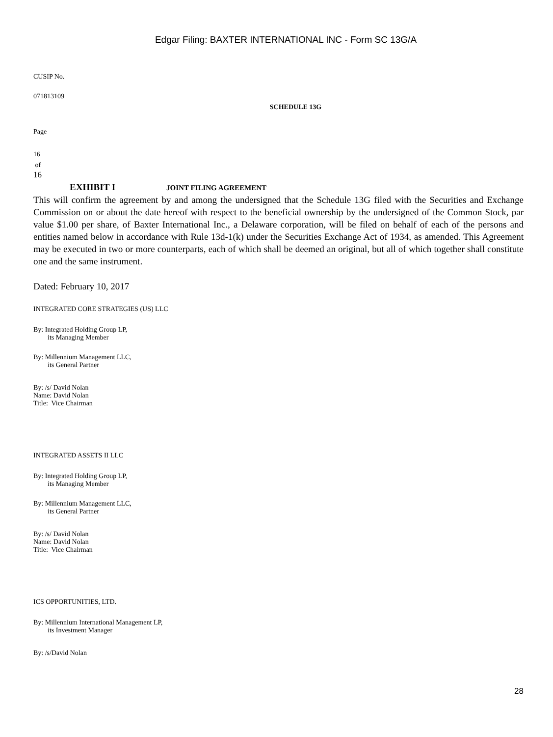Edgar Filing: BAXTER INTERNATIONAL INC - Form SC 13G/A
CUSIP No.
071813109
SCHEDULE 13G
Page
16
of
16
EXHIBIT I JOINT FILING AGREEMENT
This will confirm the agreement by and among the undersigned that the Schedule 13G filed with the Securities and Exchange Commission on or about the date hereof with respect to the beneficial ownership by the undersigned of the Common Stock, par value $1.00 per share, of Baxter International Inc., a Delaware corporation, will be filed on behalf of each of the persons and entities named below in accordance with Rule 13d-1(k) under the Securities Exchange Act of 1934, as amended. This Agreement may be executed in two or more counterparts, each of which shall be deemed an original, but all of which together shall constitute one and the same instrument.
Dated: February 10, 2017
INTEGRATED CORE STRATEGIES (US) LLC
By: Integrated Holding Group LP,
its Managing Member
By: Millennium Management LLC,
its General Partner
By: /s/ David Nolan
Name: David Nolan
Title: Vice Chairman
INTEGRATED ASSETS II LLC
By: Integrated Holding Group LP,
its Managing Member
By: Millennium Management LLC,
its General Partner
By: /s/ David Nolan
Name: David Nolan
Title: Vice Chairman
ICS OPPORTUNITIES, LTD.
By: Millennium International Management LP,
its Investment Manager
By: /s/David Nolan
28